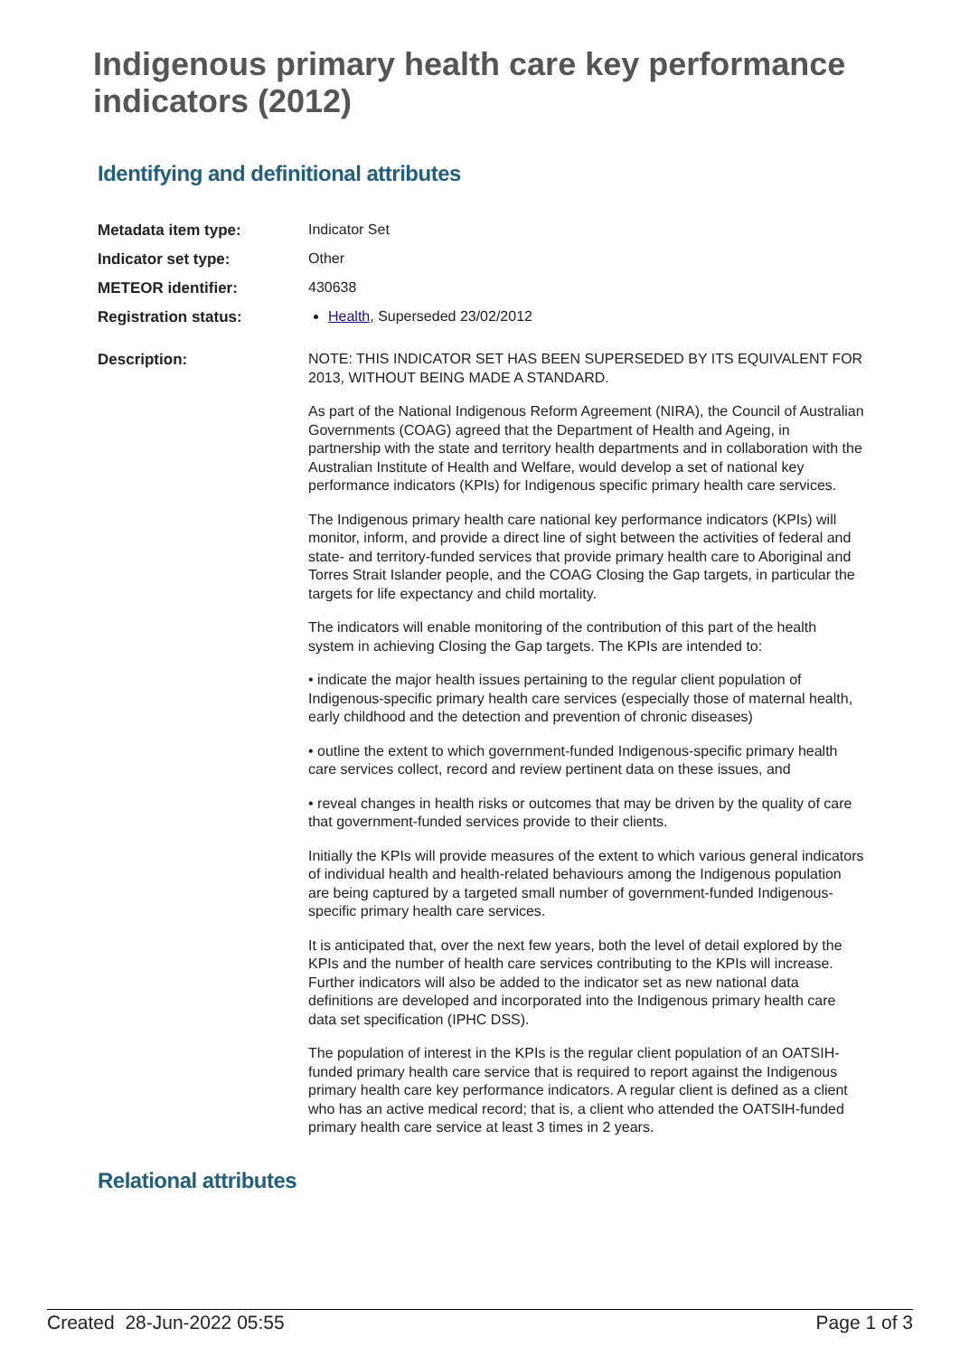Indigenous primary health care key performance indicators (2012)
Identifying and definitional attributes
| Metadata item type: | Indicator Set |
| Indicator set type: | Other |
| METEOR identifier: | 430638 |
| Registration status: | Health , Superseded 23/02/2012 |
| Description: | NOTE: THIS INDICATOR SET HAS BEEN SUPERSEDED BY ITS EQUIVALENT FOR 2013, WITHOUT BEING MADE A STANDARD. As part of the National Indigenous Reform Agreement (NIRA), the Council of Australian Governments (COAG) agreed that the Department of Health and Ageing, in partnership with the state and territory health departments and in collaboration with the Australian Institute of Health and Welfare, would develop a set of national key performance indicators (KPIs) for Indigenous specific primary health care services. The Indigenous primary health care national key performance indicators (KPIs) will monitor, inform, and provide a direct line of sight between the activities of federal and state- and territory-funded services that provide primary health care to Aboriginal and Torres Strait Islander people, and the COAG Closing the Gap targets, in particular the targets for life expectancy and child mortality. The indicators will enable monitoring of the contribution of this part of the health system in achieving Closing the Gap targets. The KPIs are intended to: • indicate the major health issues pertaining to the regular client population of Indigenous-specific primary health care services (especially those of maternal health, early childhood and the detection and prevention of chronic diseases) • outline the extent to which government-funded Indigenous-specific primary health care services collect, record and review pertinent data on these issues, and • reveal changes in health risks or outcomes that may be driven by the quality of care that government-funded services provide to their clients. Initially the KPIs will provide measures of the extent to which various general indicators of individual health and health-related behaviours among the Indigenous population are being captured by a targeted small number of government-funded Indigenous-specific primary health care services. It is anticipated that, over the next few years, both the level of detail explored by the KPIs and the number of health care services contributing to the KPIs will increase. Further indicators will also be added to the indicator set as new national data definitions are developed and incorporated into the Indigenous primary health care data set specification (IPHC DSS). The population of interest in the KPIs is the regular client population of an OATSIH-funded primary health care service that is required to report against the Indigenous primary health care key performance indicators. A regular client is defined as a client who has an active medical record; that is, a client who attended the OATSIH-funded primary health care service at least 3 times in 2 years. |
Relational attributes
Created 28-Jun-2022 05:55 Page 1 of 3